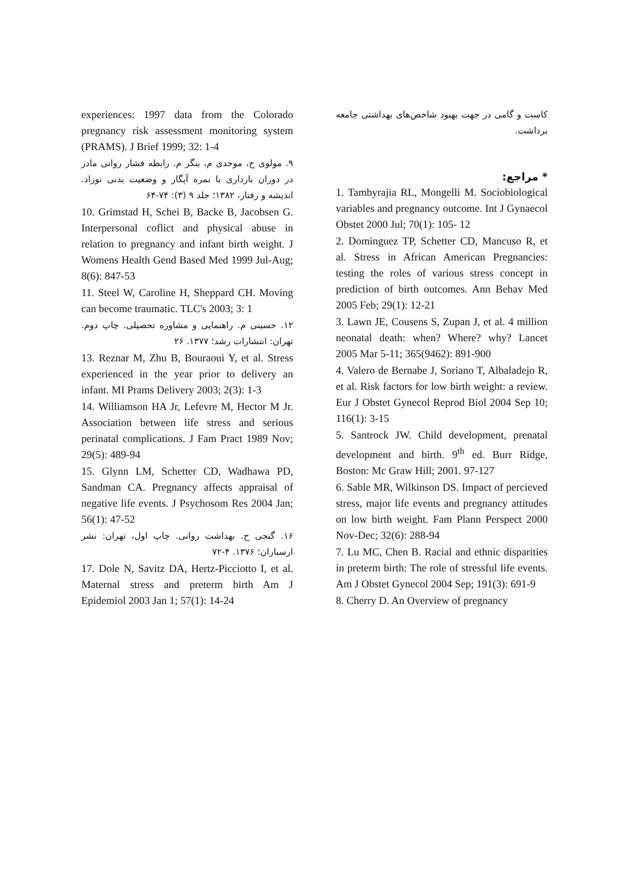کاست و گامی در جهت بهبود شاخص‌های بهداشتی جامعه برداشت.
* مراجع:
1. Tambyrajia RL, Mongelli M. Sociobiological variables and pregnancy outcome. Int J Gynaecol Obstet 2000 Jul; 70(1): 105- 12
2. Dominguez TP, Schetter CD, Mancuso R, et al. Stress in African American Pregnancies: testing the roles of various stress concept in prediction of birth outcomes. Ann Behav Med 2005 Feb; 29(1): 12-21
3. Lawn JE, Cousens S, Zupan J, et al. 4 million neonatal death: when? Where? why? Lancet 2005 Mar 5-11; 365(9462): 891-900
4. Valero de Bernabe J, Soriano T, Albaladejo R, et al. Risk factors for low birth weight: a review. Eur J Obstet Gynecol Reprod Biol 2004 Sep 10; 116(1): 3-15
5. Santrock JW. Child development, prenatal development and birth. 9<sup>th</sup> ed. Burr Ridge, Boston: Mc Graw Hill; 2001. 97-127
6. Sable MR, Wilkinson DS. Impact of percieved stress, major life events and pregnancy attitudes on low birth weight. Fam Plann Perspect 2000 Nov-Dec; 32(6): 288-94
7. Lu MC, Chen B. Racial and ethnic disparities in preterm birth: The role of stressful life events. Am J Obstet Gynecol 2004 Sep; 191(3): 691-9
8. Cherry D. An Overview of pregnancy
experiences: 1997 data from the Colorado pregnancy risk assessment monitoring system (PRAMS). J Brief 1999; 32: 1-4
۹. مولوی ح، موحدی م، بنگر م. رابطه فشار روانی مادر در دوران بارداری با نمره آپگار و وضعیت بدنی نوزاد. اندیشه و رفتار، ۱۳۸۲؛ جلد ۹ (۳): ۷۴-۶۴
10. Grimstad H, Schei B, Backe B, Jacobsen G. Interpersonal coflict and physical abuse in relation to pregnancy and infant birth weight. J Womens Health Gend Based Med 1999 Jul-Aug; 8(6): 847-53
11. Steel W, Caroline H, Sheppard CH. Moving can become traumatic. TLC's 2003; 3: 1
۱۲. حسینی م. راهنمایی و مشاوره تحصیلی. چاپ دوم. تهران: انتشارات رشد؛ ۱۳۷۷. ۲۶
13. Reznar M, Zhu B, Bouraoui Y, et al. Stress experienced in the year prior to delivery an infant. MI Prams Delivery 2003; 2(3): 1-3
14. Williamson HA Jr, Lefevre M, Hector M Jr. Association between life stress and serious perinatal complications. J Fam Pract 1989 Nov; 29(5): 489-94
15. Glynn LM, Schetter CD, Wadhawa PD, Sandman CA. Pregnancy affects appraisal of negative life events. J Psychosom Res 2004 Jan; 56(1): 47-52
۱۶. گنجی ح. بهداشت روانی. چاپ اول، تهران: نشر ارسباران؛ ۱۳۷۶. ۴-۷۲
17. Dole N, Savitz DA, Hertz-Picciotto I, et al. Maternal stress and preterm birth Am J Epidemiol 2003 Jan 1; 57(1): 14-24